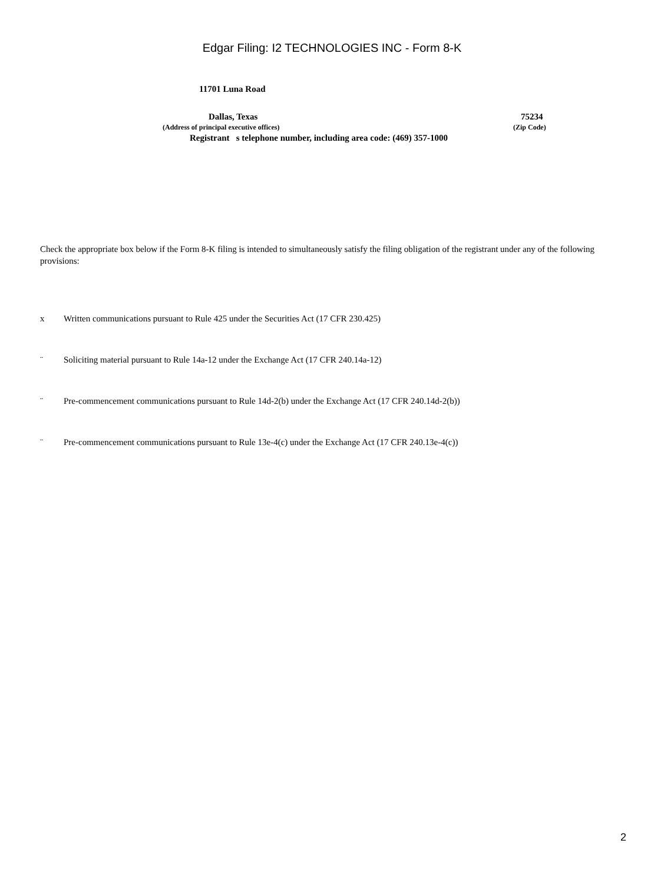Edgar Filing: I2 TECHNOLOGIES INC - Form 8-K
11701 Luna Road
Dallas, Texas 75234
(Address of principal executive offices) (Zip Code)
Registrant s telephone number, including area code: (469) 357-1000
Check the appropriate box below if the Form 8-K filing is intended to simultaneously satisfy the filing obligation of the registrant under any of the following provisions:
x Written communications pursuant to Rule 425 under the Securities Act (17 CFR 230.425)
¨ Soliciting material pursuant to Rule 14a-12 under the Exchange Act (17 CFR 240.14a-12)
¨ Pre-commencement communications pursuant to Rule 14d-2(b) under the Exchange Act (17 CFR 240.14d-2(b))
¨ Pre-commencement communications pursuant to Rule 13e-4(c) under the Exchange Act (17 CFR 240.13e-4(c))
2